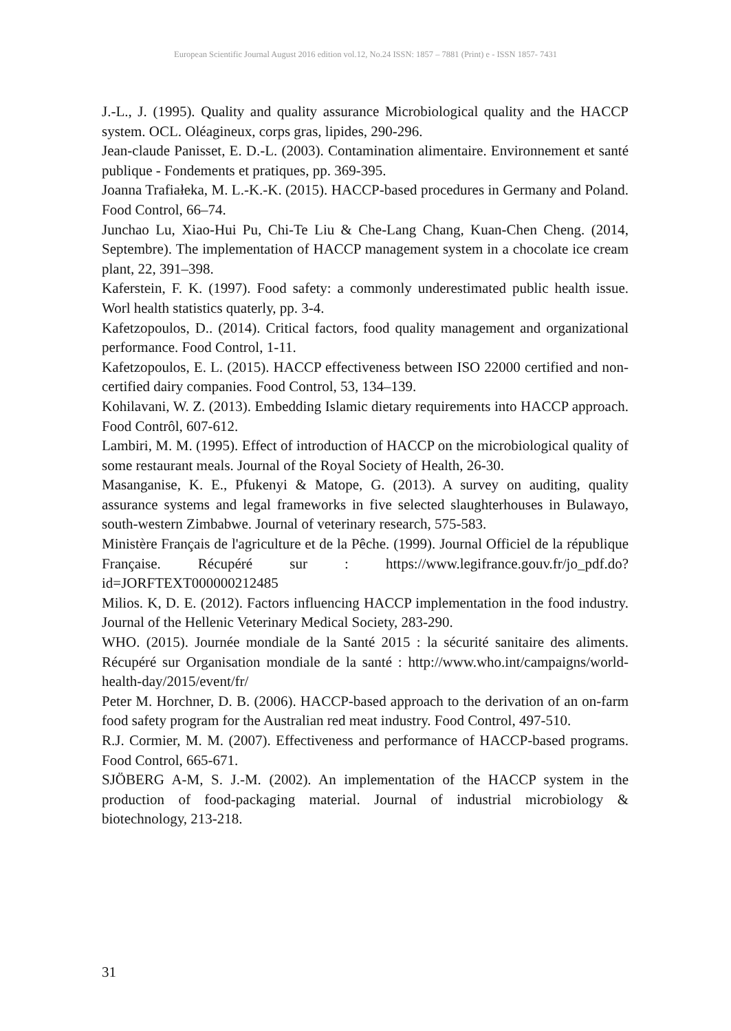European Scientific Journal August 2016 edition vol.12, No.24 ISSN: 1857 – 7881 (Print) e - ISSN 1857- 7431
J.-L., J. (1995). Quality and quality assurance Microbiological quality and the HACCP system. OCL. Oléagineux, corps gras, lipides, 290-296.
Jean-claude Panisset, E. D.-L. (2003). Contamination alimentaire. Environnement et santé publique - Fondements et pratiques, pp. 369-395.
Joanna Trafiałeka, M. L.-K.-K. (2015). HACCP-based procedures in Germany and Poland. Food Control, 66–74.
Junchao Lu, Xiao-Hui Pu, Chi-Te Liu & Che-Lang Chang, Kuan-Chen Cheng. (2014, Septembre). The implementation of HACCP management system in a chocolate ice cream plant, 22, 391–398.
Kaferstein, F. K. (1997). Food safety: a commonly underestimated public health issue. Worl health statistics quaterly, pp. 3-4.
Kafetzopoulos, D.. (2014). Critical factors, food quality management and organizational performance. Food Control, 1-11.
Kafetzopoulos, E. L. (2015). HACCP effectiveness between ISO 22000 certified and non-certified dairy companies. Food Control, 53, 134–139.
Kohilavani, W. Z. (2013). Embedding Islamic dietary requirements into HACCP approach. Food Contrôl, 607-612.
Lambiri, M. M. (1995). Effect of introduction of HACCP on the microbiological quality of some restaurant meals. Journal of the Royal Society of Health, 26-30.
Masanganise, K. E., Pfukenyi & Matope, G. (2013). A survey on auditing, quality assurance systems and legal frameworks in five selected slaughterhouses in Bulawayo, south-western Zimbabwe. Journal of veterinary research, 575-583.
Ministère Français de l'agriculture et de la Pêche. (1999). Journal Officiel de la république Française. Récupéré sur : https://www.legifrance.gouv.fr/jo_pdf.do?id=JORFTEXT000000212485
Milios. K, D. E. (2012). Factors influencing HACCP implementation in the food industry. Journal of the Hellenic Veterinary Medical Society, 283-290.
WHO. (2015). Journée mondiale de la Santé 2015 : la sécurité sanitaire des aliments. Récupéré sur Organisation mondiale de la santé : http://www.who.int/campaigns/world-health-day/2015/event/fr/
Peter M. Horchner, D. B. (2006). HACCP-based approach to the derivation of an on-farm food safety program for the Australian red meat industry. Food Control, 497-510.
R.J. Cormier, M. M. (2007). Effectiveness and performance of HACCP-based programs. Food Control, 665-671.
SJÖBERG A-M, S. J.-M. (2002). An implementation of the HACCP system in the production of food-packaging material. Journal of industrial microbiology & biotechnology, 213-218.
31